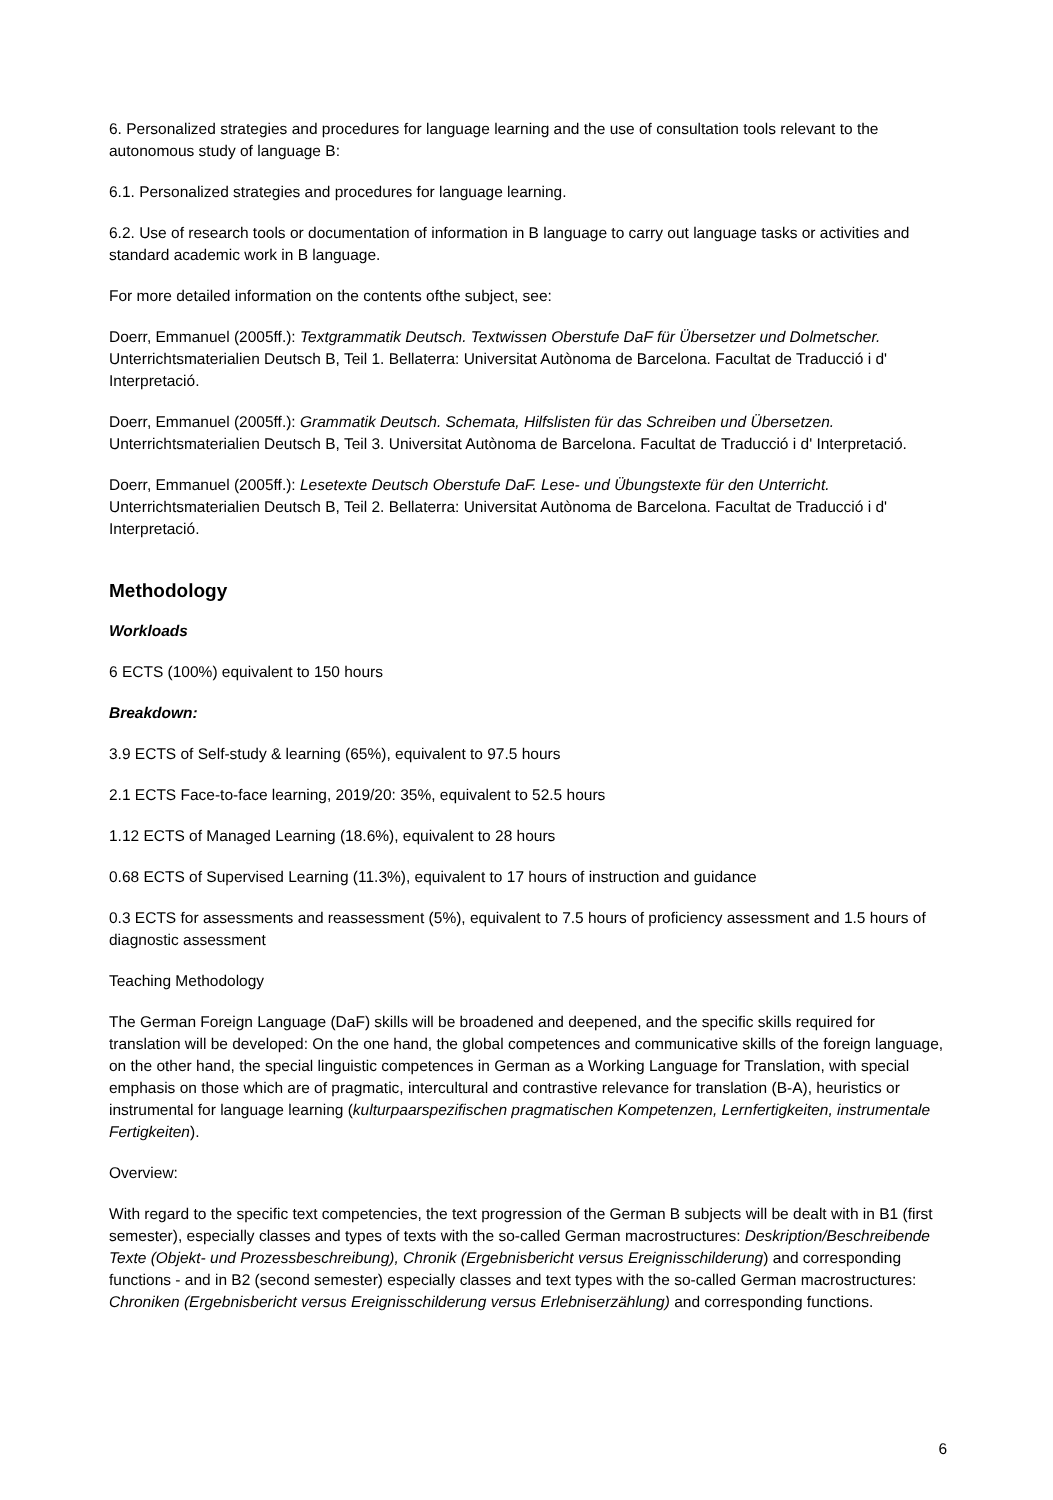6. Personalized strategies and procedures for language learning and the use of consultation tools relevant to the autonomous study of language B:
6.1. Personalized strategies and procedures for language learning.
6.2. Use of research tools or documentation of information in B language to carry out language tasks or activities and standard academic work in B language.
For more detailed information on the contents ofthe subject, see:
Doerr, Emmanuel (2005ff.): Textgrammatik Deutsch. Textwissen Oberstufe DaF für Übersetzer und Dolmetscher. Unterrichtsmaterialien Deutsch B, Teil 1. Bellaterra: Universitat Autònoma de Barcelona. Facultat de Traducció i d' Interpretació.
Doerr, Emmanuel (2005ff.): Grammatik Deutsch. Schemata, Hilfslisten für das Schreiben und Übersetzen. Unterrichtsmaterialien Deutsch B, Teil 3. Universitat Autònoma de Barcelona. Facultat de Traducció i d' Interpretació.
Doerr, Emmanuel (2005ff.): Lesetexte Deutsch Oberstufe DaF. Lese- und Übungstexte für den Unterricht. Unterrichtsmaterialien Deutsch B, Teil 2. Bellaterra: Universitat Autònoma de Barcelona. Facultat de Traducció i d' Interpretació.
Methodology
Workloads
6 ECTS (100%) equivalent to 150 hours
Breakdown:
3.9 ECTS of Self-study & learning (65%), equivalent to 97.5 hours
2.1 ECTS Face-to-face learning, 2019/20: 35%, equivalent to 52.5 hours
1.12 ECTS of Managed Learning (18.6%), equivalent to 28 hours
0.68 ECTS of Supervised Learning (11.3%), equivalent to 17 hours of instruction and guidance
0.3 ECTS for assessments and reassessment (5%), equivalent to 7.5 hours of proficiency assessment and 1.5 hours of diagnostic assessment
Teaching Methodology
The German Foreign Language (DaF) skills will be broadened and deepened, and the specific skills required for translation will be developed: On the one hand, the global competences and communicative skills of the foreign language, on the other hand, the special linguistic competences in German as a Working Language for Translation, with special emphasis on those which are of pragmatic, intercultural and contrastive relevance for translation (B-A), heuristics or instrumental for language learning (kulturpaarspezifischen pragmatischen Kompetenzen, Lernfertigkeiten, instrumentale Fertigkeiten).
Overview:
With regard to the specific text competencies, the text progression of the German B subjects will be dealt with in B1 (first semester), especially classes and types of texts with the so-called German macrostructures: Deskription/Beschreibende Texte (Objekt- und Prozessbeschreibung), Chronik (Ergebnisbericht versus Ereignisschilderung) and corresponding functions - and in B2 (second semester) especially classes and text types with the so-called German macrostructures: Chroniken (Ergebnisbericht versus Ereignisschilderung versus Erlebniserzählung) and corresponding functions.
6